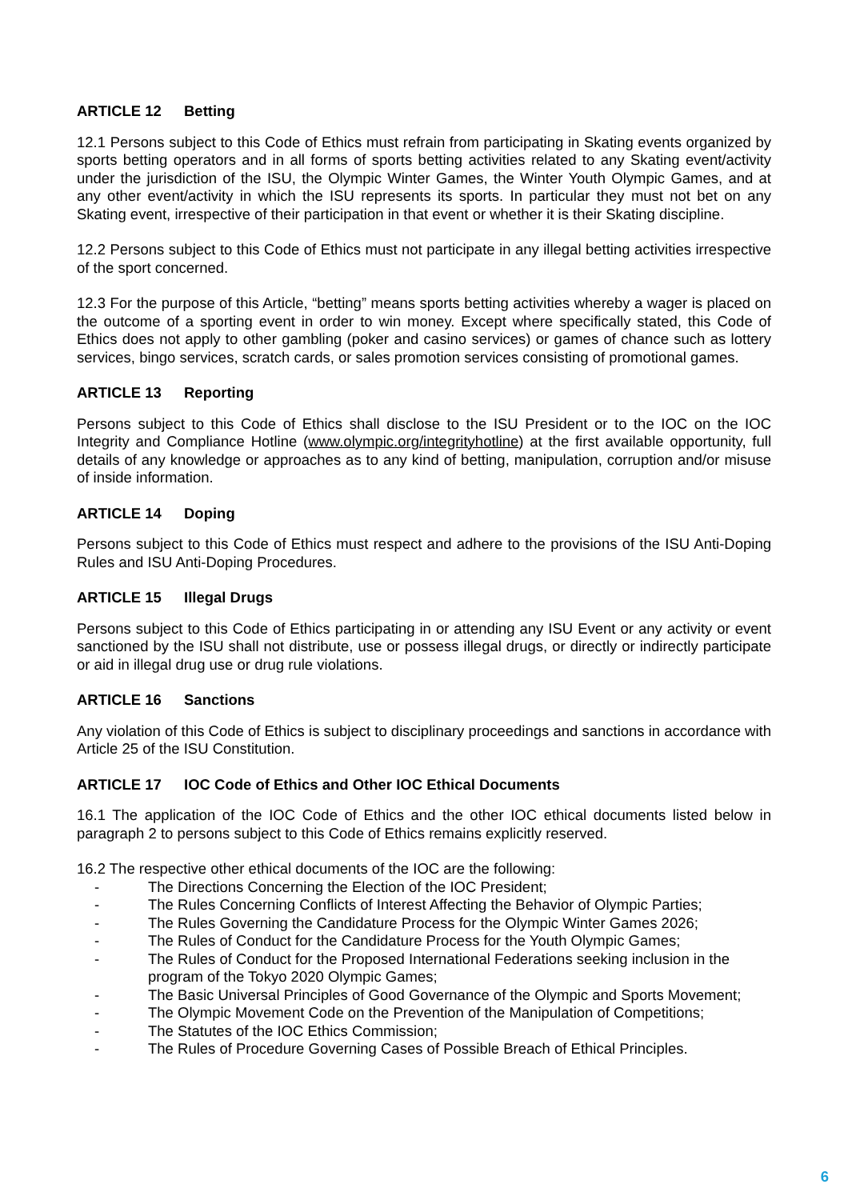ARTICLE 12 Betting
12.1 Persons subject to this Code of Ethics must refrain from participating in Skating events organized by sports betting operators and in all forms of sports betting activities related to any Skating event/activity under the jurisdiction of the ISU, the Olympic Winter Games, the Winter Youth Olympic Games, and at any other event/activity in which the ISU represents its sports. In particular they must not bet on any Skating event, irrespective of their participation in that event or whether it is their Skating discipline.
12.2 Persons subject to this Code of Ethics must not participate in any illegal betting activities irrespective of the sport concerned.
12.3 For the purpose of this Article, “betting” means sports betting activities whereby a wager is placed on the outcome of a sporting event in order to win money. Except where specifically stated, this Code of Ethics does not apply to other gambling (poker and casino services) or games of chance such as lottery services, bingo services, scratch cards, or sales promotion services consisting of promotional games.
ARTICLE 13 Reporting
Persons subject to this Code of Ethics shall disclose to the ISU President or to the IOC on the IOC Integrity and Compliance Hotline (www.olympic.org/integrityhotline) at the first available opportunity, full details of any knowledge or approaches as to any kind of betting, manipulation, corruption and/or misuse of inside information.
ARTICLE 14 Doping
Persons subject to this Code of Ethics must respect and adhere to the provisions of the ISU Anti-Doping Rules and ISU Anti-Doping Procedures.
ARTICLE 15 Illegal Drugs
Persons subject to this Code of Ethics participating in or attending any ISU Event or any activity or event sanctioned by the ISU shall not distribute, use or possess illegal drugs, or directly or indirectly participate or aid in illegal drug use or drug rule violations.
ARTICLE 16 Sanctions
Any violation of this Code of Ethics is subject to disciplinary proceedings and sanctions in accordance with Article 25 of the ISU Constitution.
ARTICLE 17 IOC Code of Ethics and Other IOC Ethical Documents
16.1 The application of the IOC Code of Ethics and the other IOC ethical documents listed below in paragraph 2 to persons subject to this Code of Ethics remains explicitly reserved.
16.2 The respective other ethical documents of the IOC are the following:
- The Directions Concerning the Election of the IOC President;
- The Rules Concerning Conflicts of Interest Affecting the Behavior of Olympic Parties;
- The Rules Governing the Candidature Process for the Olympic Winter Games 2026;
- The Rules of Conduct for the Candidature Process for the Youth Olympic Games;
- The Rules of Conduct for the Proposed International Federations seeking inclusion in the program of the Tokyo 2020 Olympic Games;
- The Basic Universal Principles of Good Governance of the Olympic and Sports Movement;
- The Olympic Movement Code on the Prevention of the Manipulation of Competitions;
- The Statutes of the IOC Ethics Commission;
- The Rules of Procedure Governing Cases of Possible Breach of Ethical Principles.
6